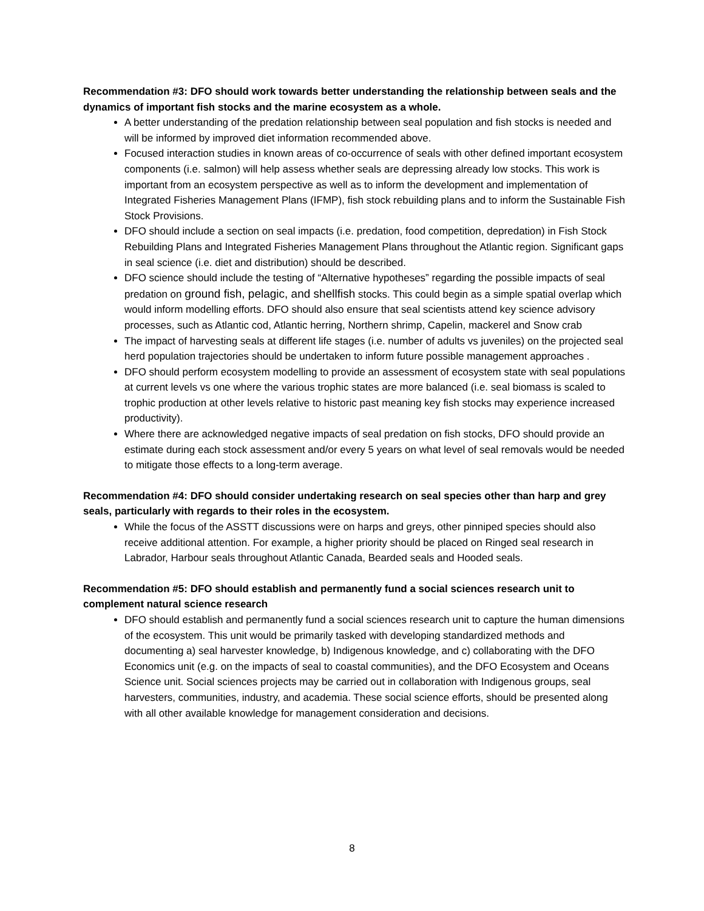Recommendation #3: DFO should work towards better understanding the relationship between seals and the dynamics of important fish stocks and the marine ecosystem as a whole.
A better understanding of the predation relationship between seal population and fish stocks is needed and will be informed by improved diet information recommended above.
Focused interaction studies in known areas of co-occurrence of seals with other defined important ecosystem components (i.e. salmon) will help assess whether seals are depressing already low stocks. This work is important from an ecosystem perspective as well as to inform the development and implementation of Integrated Fisheries Management Plans (IFMP), fish stock rebuilding plans and to inform the Sustainable Fish Stock Provisions.
DFO should include a section on seal impacts (i.e. predation, food competition, depredation) in Fish Stock Rebuilding Plans and Integrated Fisheries Management Plans throughout the Atlantic region. Significant gaps in seal science (i.e. diet and distribution) should be described.
DFO science should include the testing of “Alternative hypotheses” regarding the possible impacts of seal predation on ground fish, pelagic, and shellfish stocks. This could begin as a simple spatial overlap which would inform modelling efforts. DFO should also ensure that seal scientists attend key science advisory processes, such as Atlantic cod, Atlantic herring, Northern shrimp, Capelin, mackerel and Snow crab
The impact of harvesting seals at different life stages (i.e. number of adults vs juveniles) on the projected seal herd population trajectories should be undertaken to inform future possible management approaches .
DFO should perform ecosystem modelling to provide an assessment of ecosystem state with seal populations at current levels vs one where the various trophic states are more balanced (i.e. seal biomass is scaled to trophic production at other levels relative to historic past meaning key fish stocks may experience increased productivity).
Where there are acknowledged negative impacts of seal predation on fish stocks, DFO should provide an estimate during each stock assessment and/or every 5 years on what level of seal removals would be needed to mitigate those effects to a long-term average.
Recommendation #4: DFO should consider undertaking research on seal species other than harp and grey seals, particularly with regards to their roles in the ecosystem.
While the focus of the ASSTT discussions were on harps and greys, other pinniped species should also receive additional attention. For example, a higher priority should be placed on Ringed seal research in Labrador, Harbour seals throughout Atlantic Canada, Bearded seals and Hooded seals.
Recommendation #5: DFO should establish and permanently fund a social sciences research unit to complement natural science research
DFO should establish and permanently fund a social sciences research unit to capture the human dimensions of the ecosystem. This unit would be primarily tasked with developing standardized methods and documenting a) seal harvester knowledge, b) Indigenous knowledge, and c) collaborating with the DFO Economics unit (e.g. on the impacts of seal to coastal communities), and the DFO Ecosystem and Oceans Science unit. Social sciences projects may be carried out in collaboration with Indigenous groups, seal harvesters, communities, industry, and academia. These social science efforts, should be presented along with all other available knowledge for management consideration and decisions.
8